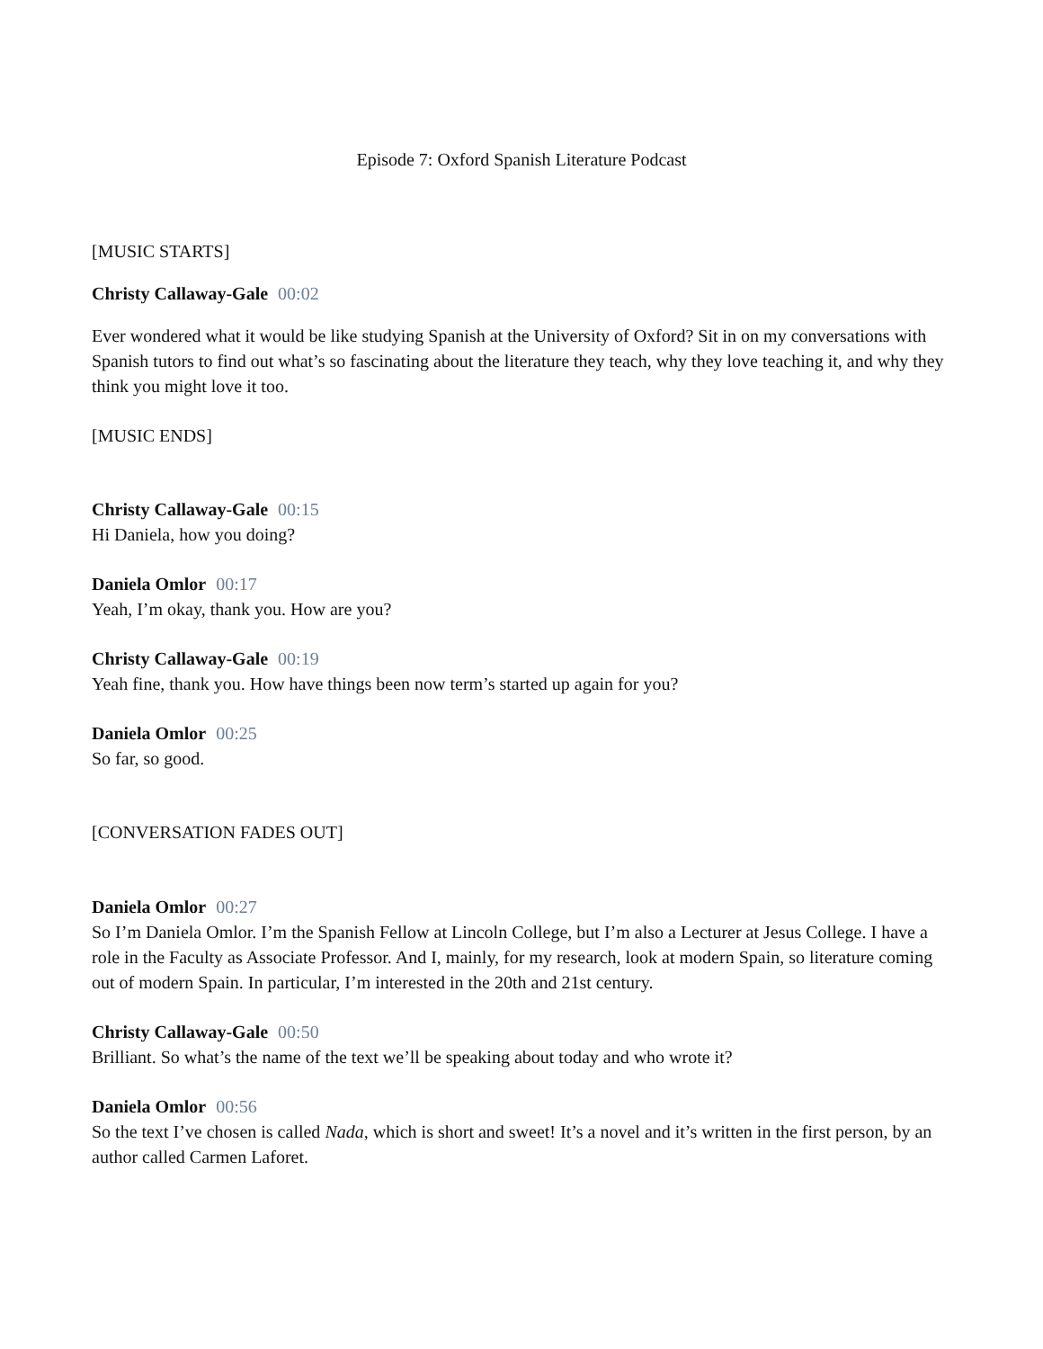Episode 7: Oxford Spanish Literature Podcast
[MUSIC STARTS]
Christy Callaway-Gale 00:02
Ever wondered what it would be like studying Spanish at the University of Oxford? Sit in on my conversations with Spanish tutors to find out what’s so fascinating about the literature they teach, why they love teaching it, and why they think you might love it too.
[MUSIC ENDS]
Christy Callaway-Gale 00:15
Hi Daniela, how you doing?
Daniela Omlor 00:17
Yeah, I’m okay, thank you. How are you?
Christy Callaway-Gale 00:19
Yeah fine, thank you. How have things been now term’s started up again for you?
Daniela Omlor 00:25
So far, so good.
[CONVERSATION FADES OUT]
Daniela Omlor 00:27
So I’m Daniela Omlor. I’m the Spanish Fellow at Lincoln College, but I’m also a Lecturer at Jesus College. I have a role in the Faculty as Associate Professor. And I, mainly, for my research, look at modern Spain, so literature coming out of modern Spain. In particular, I’m interested in the 20th and 21st century.
Christy Callaway-Gale 00:50
Brilliant. So what’s the name of the text we’ll be speaking about today and who wrote it?
Daniela Omlor 00:56
So the text I’ve chosen is called Nada, which is short and sweet! It’s a novel and it’s written in the first person, by an author called Carmen Laforet.